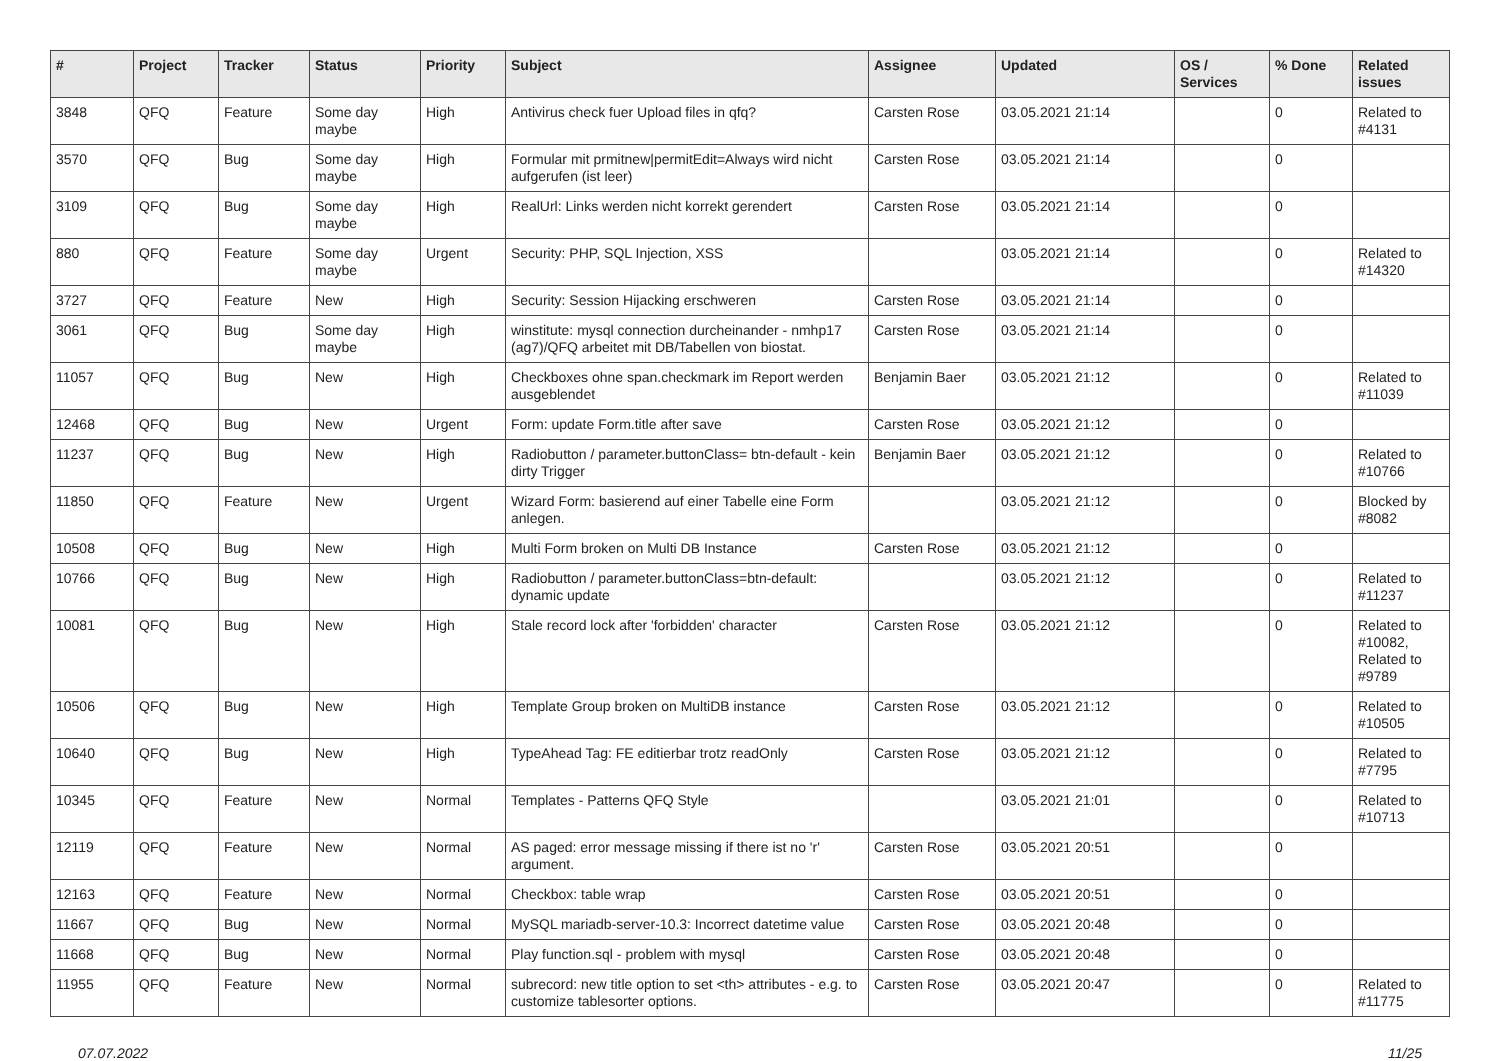| # | Project | Tracker | Status | Priority | Subject | Assignee | Updated | OS / Services | % Done | Related issues |
| --- | --- | --- | --- | --- | --- | --- | --- | --- | --- | --- |
| 3848 | QFQ | Feature | Some day maybe | High | Antivirus check fuer Upload files in qfq? | Carsten Rose | 03.05.2021 21:14 | | 0 | Related to #4131 |
| 3570 | QFQ | Bug | Some day maybe | High | Formular mit prmitnew/permitEdit=Always wird nicht aufgerufen (ist leer) | Carsten Rose | 03.05.2021 21:14 | | 0 | |
| 3109 | QFQ | Bug | Some day maybe | High | RealUrl: Links werden nicht korrekt gerendert | Carsten Rose | 03.05.2021 21:14 | | 0 | |
| 880 | QFQ | Feature | Some day maybe | Urgent | Security: PHP, SQL Injection, XSS | | 03.05.2021 21:14 | | 0 | Related to #14320 |
| 3727 | QFQ | Feature | New | High | Security: Session Hijacking erschweren | Carsten Rose | 03.05.2021 21:14 | | 0 | |
| 3061 | QFQ | Bug | Some day maybe | High | winstitute: mysql connection durcheinander - nmhp17 (ag7)/QFQ arbeitet mit DB/Tabellen von biostat. | Carsten Rose | 03.05.2021 21:14 | | 0 | |
| 11057 | QFQ | Bug | New | High | Checkboxes ohne span.checkmark im Report werden ausgeblendet | Benjamin Baer | 03.05.2021 21:12 | | 0 | Related to #11039 |
| 12468 | QFQ | Bug | New | Urgent | Form: update Form.title after save | Carsten Rose | 03.05.2021 21:12 | | 0 | |
| 11237 | QFQ | Bug | New | High | Radiobutton / parameter.buttonClass= btn-default - kein dirty Trigger | Benjamin Baer | 03.05.2021 21:12 | | 0 | Related to #10766 |
| 11850 | QFQ | Feature | New | Urgent | Wizard Form: basierend auf einer Tabelle eine Form anlegen. | | 03.05.2021 21:12 | | 0 | Blocked by #8082 |
| 10508 | QFQ | Bug | New | High | Multi Form broken on Multi DB Instance | Carsten Rose | 03.05.2021 21:12 | | 0 | |
| 10766 | QFQ | Bug | New | High | Radiobutton / parameter.buttonClass=btn-default: dynamic update | | 03.05.2021 21:12 | | 0 | Related to #11237 |
| 10081 | QFQ | Bug | New | High | Stale record lock after 'forbidden' character | Carsten Rose | 03.05.2021 21:12 | | 0 | Related to #10082, Related to #9789 |
| 10506 | QFQ | Bug | New | High | Template Group broken on MultiDB instance | Carsten Rose | 03.05.2021 21:12 | | 0 | Related to #10505 |
| 10640 | QFQ | Bug | New | High | TypeAhead Tag: FE editierbar trotz readOnly | Carsten Rose | 03.05.2021 21:12 | | 0 | Related to #7795 |
| 10345 | QFQ | Feature | New | Normal | Templates - Patterns QFQ Style | | 03.05.2021 21:01 | | 0 | Related to #10713 |
| 12119 | QFQ | Feature | New | Normal | AS paged: error message missing if there ist no 'r' argument. | Carsten Rose | 03.05.2021 20:51 | | 0 | |
| 12163 | QFQ | Feature | New | Normal | Checkbox: table wrap | Carsten Rose | 03.05.2021 20:51 | | 0 | |
| 11667 | QFQ | Bug | New | Normal | MySQL mariadb-server-10.3: Incorrect datetime value | Carsten Rose | 03.05.2021 20:48 | | 0 | |
| 11668 | QFQ | Bug | New | Normal | Play function.sql - problem with mysql | Carsten Rose | 03.05.2021 20:48 | | 0 | |
| 11955 | QFQ | Feature | New | Normal | subrecord: new title option to set <th> attributes - e.g. to customize tablesorter options. | Carsten Rose | 03.05.2021 20:47 | | 0 | Related to #11775 |
07.07.2022 11/25